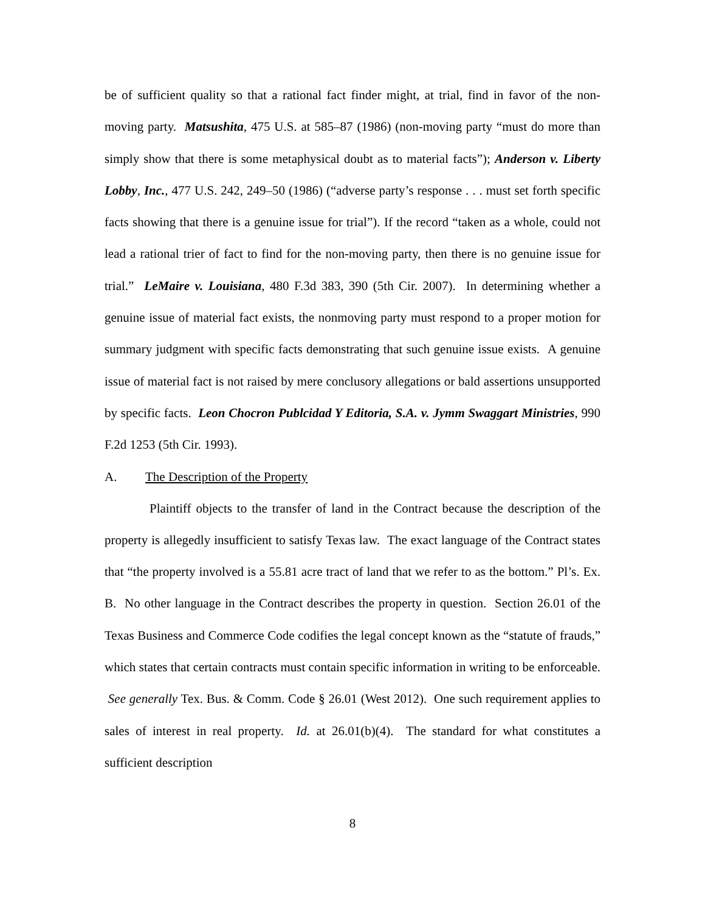be of sufficient quality so that a rational fact finder might, at trial, find in favor of the non-moving party. Matsushita, 475 U.S. at 585–87 (1986) (non-moving party “must do more than simply show that there is some metaphysical doubt as to material facts”); Anderson v. Liberty Lobby, Inc., 477 U.S. 242, 249–50 (1986) (“adverse party’s response . . . must set forth specific facts showing that there is a genuine issue for trial”). If the record “taken as a whole, could not lead a rational trier of fact to find for the non-moving party, then there is no genuine issue for trial.” LeMaire v. Louisiana, 480 F.3d 383, 390 (5th Cir. 2007). In determining whether a genuine issue of material fact exists, the nonmoving party must respond to a proper motion for summary judgment with specific facts demonstrating that such genuine issue exists. A genuine issue of material fact is not raised by mere conclusory allegations or bald assertions unsupported by specific facts. Leon Chocron Publcidad Y Editoria, S.A. v. Jymm Swaggart Ministries, 990 F.2d 1253 (5th Cir. 1993).
A. The Description of the Property
Plaintiff objects to the transfer of land in the Contract because the description of the property is allegedly insufficient to satisfy Texas law. The exact language of the Contract states that “the property involved is a 55.81 acre tract of land that we refer to as the bottom.” Pl’s. Ex. B. No other language in the Contract describes the property in question. Section 26.01 of the Texas Business and Commerce Code codifies the legal concept known as the “statute of frauds,” which states that certain contracts must contain specific information in writing to be enforceable. See generally Tex. Bus. & Comm. Code § 26.01 (West 2012). One such requirement applies to sales of interest in real property. Id. at 26.01(b)(4). The standard for what constitutes a sufficient description
8